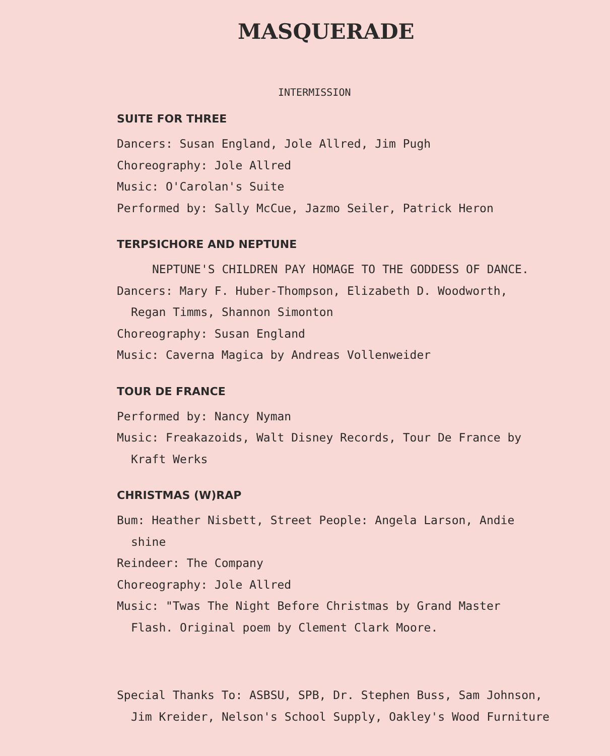MASQUERADE
INTERMISSION
SUITE FOR THREE
Dancers: Susan England, Jole Allred, Jim Pugh
Choreography: Jole Allred
Music: O'Carolan's Suite
Performed by: Sally McCue, Jazmo Seiler, Patrick Heron
TERPSICHORE AND NEPTUNE
NEPTUNE'S CHILDREN PAY HOMAGE TO THE GODDESS OF DANCE.
Dancers: Mary F. Huber-Thompson, Elizabeth D. Woodworth,
Regan Timms, Shannon Simonton
Choreography: Susan England
Music: Caverna Magica by Andreas Vollenweider
TOUR DE FRANCE
Performed by: Nancy Nyman
Music: Freakazoids, Walt Disney Records, Tour De France by
Kraft Werks
CHRISTMAS (W)RAP
Bum: Heather Nisbett, Street People: Angela Larson, Andie
shine
Reindeer: The Company
Choreography: Jole Allred
Music: "Twas The Night Before Christmas by Grand Master
Flash. Original poem by Clement Clark Moore.
Special Thanks To: ASBSU, SPB, Dr. Stephen Buss, Sam Johnson,
Jim Kreider, Nelson's School Supply, Oakley's Wood Furniture